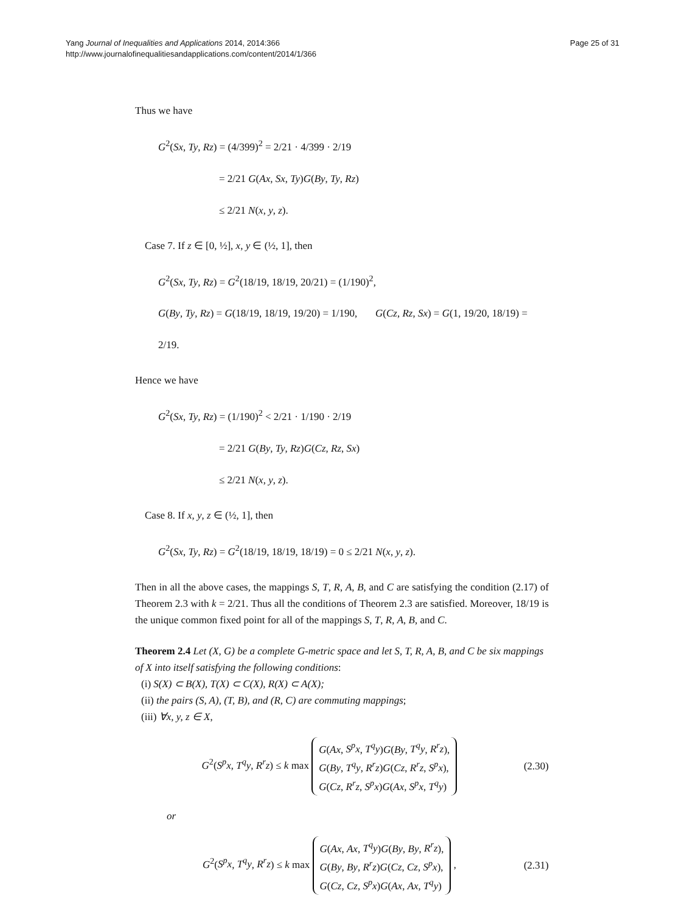Yang Journal of Inequalities and Applications 2014, 2014:366
http://www.journalofinequalitiesandapplications.com/content/2014/1/366
Page 25 of 31
Thus we have
G<sup>2</sup>(Sx, Ty, Rz) = (4/399)<sup>2</sup> = 2/21 · 4/399 · 2/19
= 2/21 G(Ax, Sx, Ty)G(By, Ty, Rz)
≤ 2/21 N(x, y, z).
Case 7. If z ∈ [0, ½], x, y ∈ (½, 1], then
G<sup>2</sup>(Sx, Ty, Rz) = G<sup>2</sup>(18/19, 18/19, 20/21) = (1/190)<sup>2</sup>,
G(By, Ty, Rz) = G(18/19, 18/19, 19/20) = 1/190, G(Cz, Rz, Sx) = G(1, 19/20, 18/19) = 2/19.
Hence we have
G<sup>2</sup>(Sx, Ty, Rz) = (1/190)<sup>2</sup> < 2/21 · 1/190 · 2/19
= 2/21 G(By, Ty, Rz)G(Cz, Rz, Sx)
≤ 2/21 N(x, y, z).
Case 8. If x, y, z ∈ (½, 1], then
G<sup>2</sup>(Sx, Ty, Rz) = G<sup>2</sup>(18/19, 18/19, 18/19) = 0 ≤ 2/21 N(x, y, z).
Then in all the above cases, the mappings S, T, R, A, B, and C are satisfying the condition (2.17) of Theorem 2.3 with k = 2/21. Thus all the conditions of Theorem 2.3 are satisfied. Moreover, 18/19 is the unique common fixed point for all of the mappings S, T, R, A, B, and C.
Theorem 2.4 Let (X, G) be a complete G-metric space and let S, T, R, A, B, and C be six mappings of X into itself satisfying the following conditions:
(i) S(X) ⊂ B(X), T(X) ⊂ C(X), R(X) ⊂ A(X);
(ii) the pairs (S, A), (T, B), and (R, C) are commuting mappings;
(iii) ∀x, y, z ∈ X,
G<sup>2</sup>(S<sup>p</sup>x, T<sup>q</sup>y, R<sup>r</sup>z) ≤ k max G(Ax, S<sup>p</sup>x, T<sup>q</sup>y)G(By, T<sup>q</sup>y, R<sup>r</sup>z),
G(By, T<sup>q</sup>y, R<sup>r</sup>z)G(Cz, R<sup>r</sup>z, S<sup>p</sup>x),
G(Cz, R<sup>r</sup>z, S<sup>p</sup>x)G(Ax, S<sup>p</sup>x, T<sup>q</sup>y)
(2.30)
or
G<sup>2</sup>(S<sup>p</sup>x, T<sup>q</sup>y, R<sup>r</sup>z) ≤ k max G(Ax, Ax, T<sup>q</sup>y)G(By, By, R<sup>r</sup>z),
G(By, By, R<sup>r</sup>z)G(Cz, Cz, S<sup>p</sup>x),
G(Cz, Cz, S<sup>p</sup>x)G(Ax, Ax, T<sup>q</sup>y) ,
(2.31)